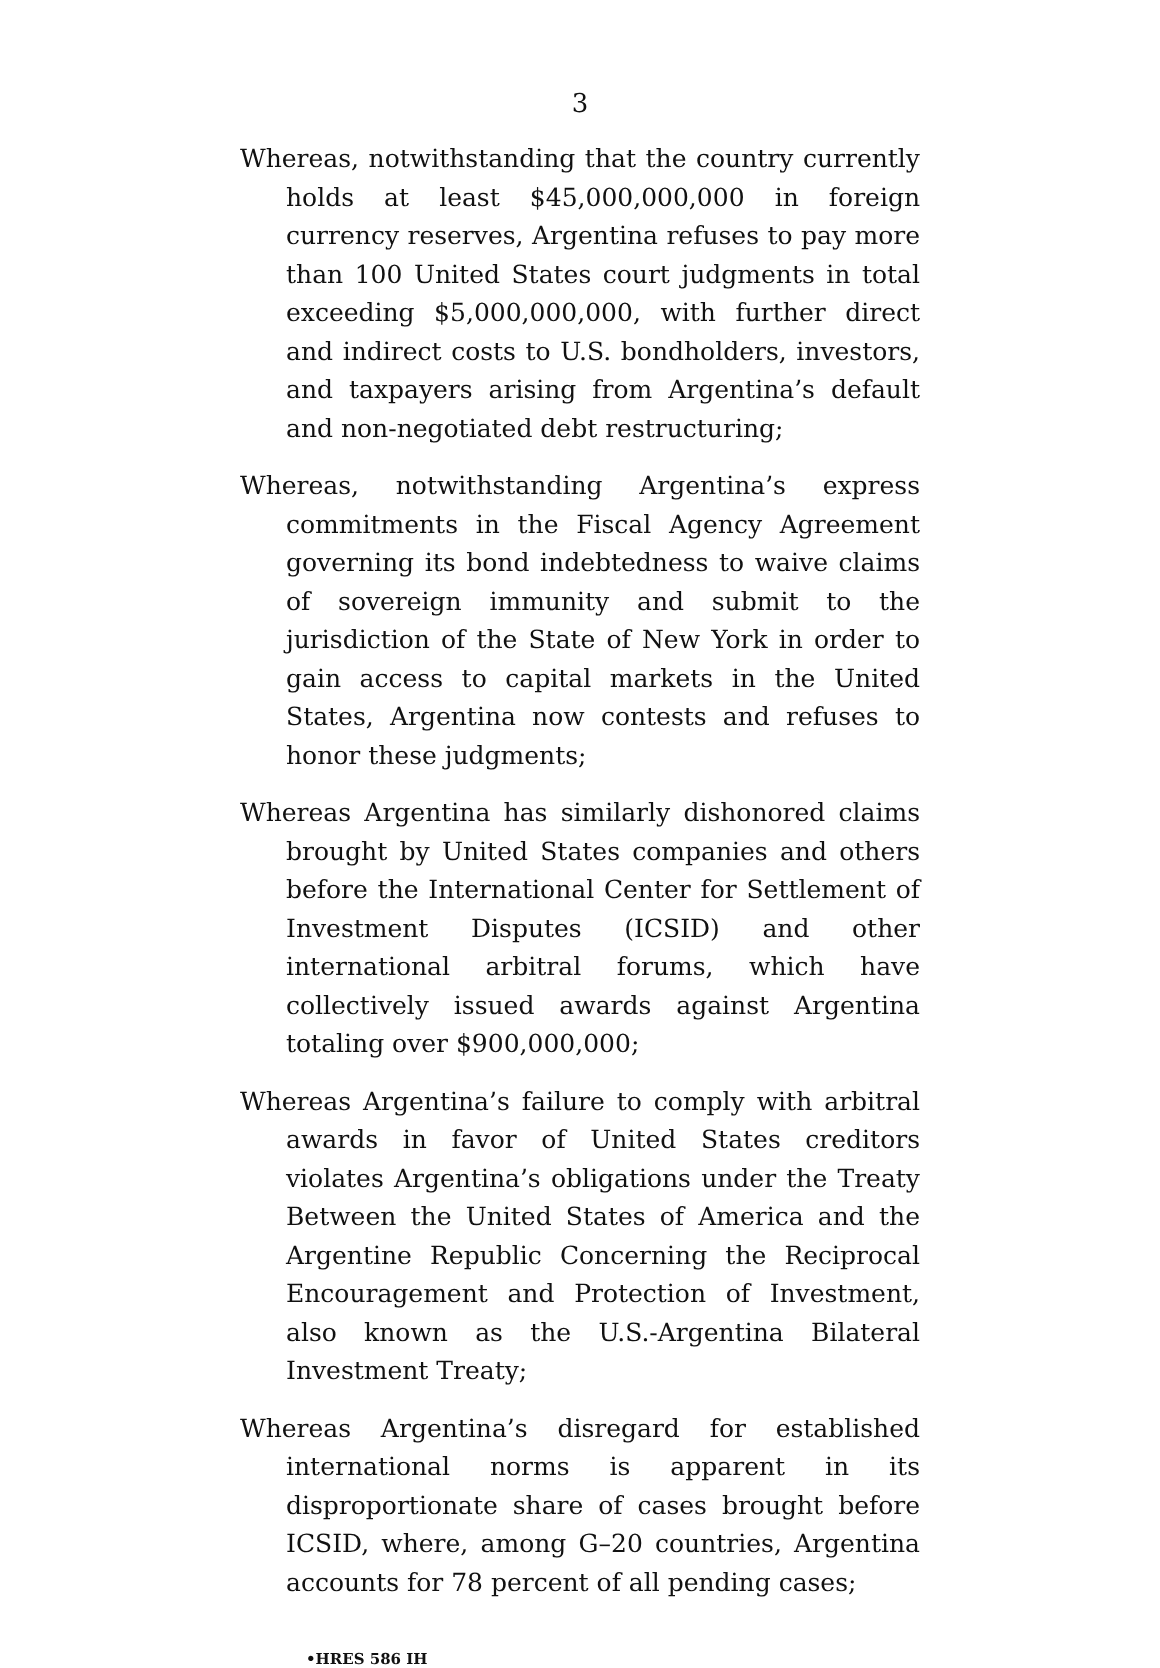3
Whereas, notwithstanding that the country currently holds at least $45,000,000,000 in foreign currency reserves, Argentina refuses to pay more than 100 United States court judgments in total exceeding $5,000,000,000, with further direct and indirect costs to U.S. bondholders, investors, and taxpayers arising from Argentina’s default and non-negotiated debt restructuring;
Whereas, notwithstanding Argentina’s express commitments in the Fiscal Agency Agreement governing its bond indebtedness to waive claims of sovereign immunity and submit to the jurisdiction of the State of New York in order to gain access to capital markets in the United States, Argentina now contests and refuses to honor these judgments;
Whereas Argentina has similarly dishonored claims brought by United States companies and others before the International Center for Settlement of Investment Disputes (ICSID) and other international arbitral forums, which have collectively issued awards against Argentina totaling over $900,000,000;
Whereas Argentina’s failure to comply with arbitral awards in favor of United States creditors violates Argentina’s obligations under the Treaty Between the United States of America and the Argentine Republic Concerning the Reciprocal Encouragement and Protection of Investment, also known as the U.S.-Argentina Bilateral Investment Treaty;
Whereas Argentina’s disregard for established international norms is apparent in its disproportionate share of cases brought before ICSID, where, among G–20 countries, Argentina accounts for 78 percent of all pending cases;
•HRES 586 IH